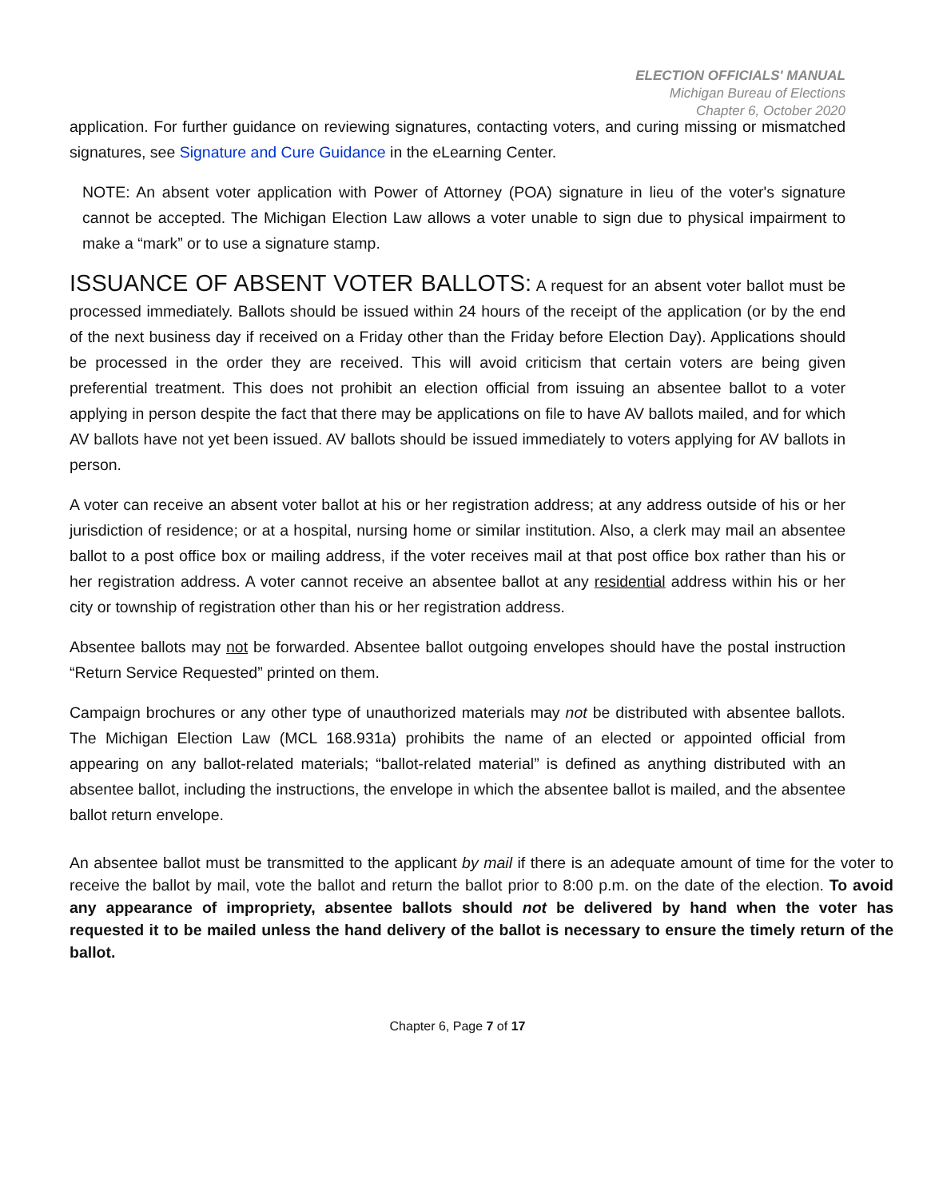ELECTION OFFICIALS' MANUAL
Michigan Bureau of Elections
Chapter 6, October 2020
application. For further guidance on reviewing signatures, contacting voters, and curing missing or mismatched signatures, see Signature and Cure Guidance in the eLearning Center.
NOTE: An absent voter application with Power of Attorney (POA) signature in lieu of the voter's signature cannot be accepted. The Michigan Election Law allows a voter unable to sign due to physical impairment to make a “mark” or to use a signature stamp.
ISSUANCE OF ABSENT VOTER BALLOTS: A request for an absent voter ballot must be processed immediately. Ballots should be issued within 24 hours of the receipt of the application (or by the end of the next business day if received on a Friday other than the Friday before Election Day). Applications should be processed in the order they are received. This will avoid criticism that certain voters are being given preferential treatment. This does not prohibit an election official from issuing an absentee ballot to a voter applying in person despite the fact that there may be applications on file to have AV ballots mailed, and for which AV ballots have not yet been issued. AV ballots should be issued immediately to voters applying for AV ballots in person.
A voter can receive an absent voter ballot at his or her registration address; at any address outside of his or her jurisdiction of residence; or at a hospital, nursing home or similar institution. Also, a clerk may mail an absentee ballot to a post office box or mailing address, if the voter receives mail at that post office box rather than his or her registration address. A voter cannot receive an absentee ballot at any residential address within his or her city or township of registration other than his or her registration address.
Absentee ballots may not be forwarded. Absentee ballot outgoing envelopes should have the postal instruction “Return Service Requested” printed on them.
Campaign brochures or any other type of unauthorized materials may not be distributed with absentee ballots. The Michigan Election Law (MCL 168.931a) prohibits the name of an elected or appointed official from appearing on any ballot-related materials; “ballot-related material” is defined as anything distributed with an absentee ballot, including the instructions, the envelope in which the absentee ballot is mailed, and the absentee ballot return envelope.
An absentee ballot must be transmitted to the applicant by mail if there is an adequate amount of time for the voter to receive the ballot by mail, vote the ballot and return the ballot prior to 8:00 p.m. on the date of the election. To avoid any appearance of impropriety, absentee ballots should not be delivered by hand when the voter has requested it to be mailed unless the hand delivery of the ballot is necessary to ensure the timely return of the ballot.
Chapter 6, Page 7 of 17